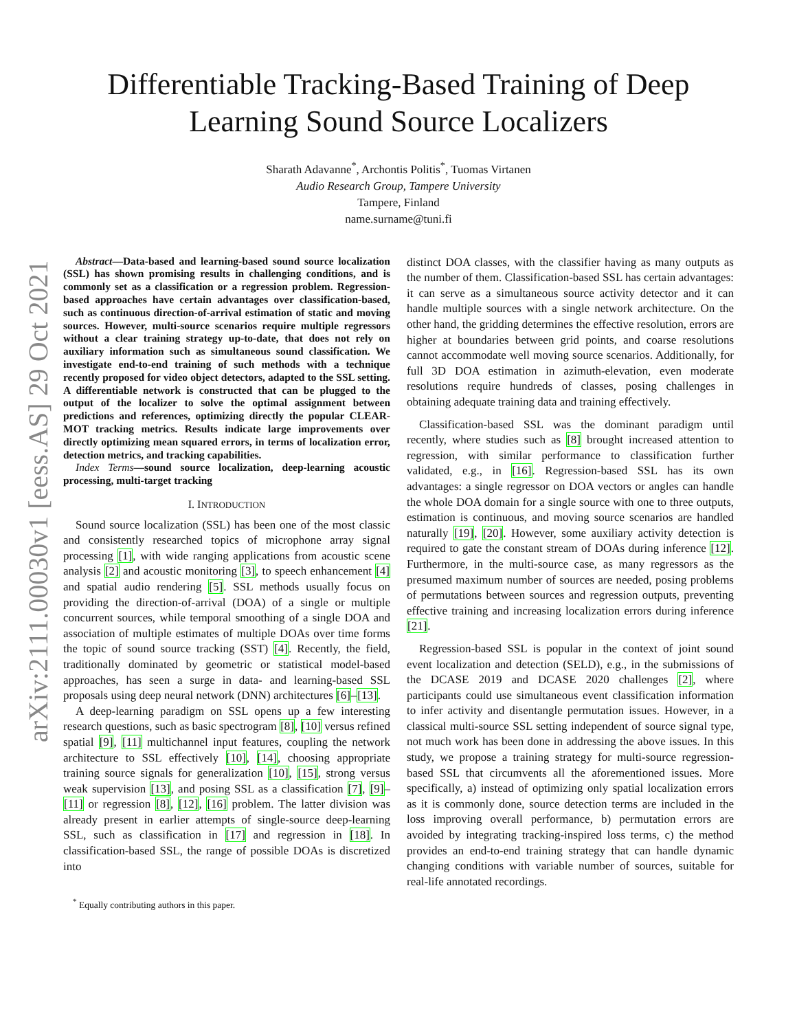arXiv:2111.00030v1 [eess.AS] 29 Oct 2021
Differentiable Tracking-Based Training of Deep
Learning Sound Source Localizers
Sharath Adavanne<sup>*</sup>, Archontis Politis<sup>*</sup>, Tuomas Virtanen
Audio Research Group, Tampere University
Tampere, Finland
name.surname@tuni.fi
Abstract—Data-based and learning-based sound source localization (SSL) has shown promising results in challenging conditions, and is commonly set as a classification or a regression problem. Regression-based approaches have certain advantages over classification-based, such as continuous direction-of-arrival estimation of static and moving sources. However, multi-source scenarios require multiple regressors without a clear training strategy up-to-date, that does not rely on auxiliary information such as simultaneous sound classification. We investigate end-to-end training of such methods with a technique recently proposed for video object detectors, adapted to the SSL setting. A differentiable network is constructed that can be plugged to the output of the localizer to solve the optimal assignment between predictions and references, optimizing directly the popular CLEAR-MOT tracking metrics. Results indicate large improvements over directly optimizing mean squared errors, in terms of localization error, detection metrics, and tracking capabilities.
Index Terms—sound source localization, deep-learning acoustic processing, multi-target tracking
I. INTRODUCTION
Sound source localization (SSL) has been one of the most classic and consistently researched topics of microphone array signal processing [1], with wide ranging applications from acoustic scene analysis [2] and acoustic monitoring [3], to speech enhancement [4] and spatial audio rendering [5]. SSL methods usually focus on providing the direction-of-arrival (DOA) of a single or multiple concurrent sources, while temporal smoothing of a single DOA and association of multiple estimates of multiple DOAs over time forms the topic of sound source tracking (SST) [4]. Recently, the field, traditionally dominated by geometric or statistical model-based approaches, has seen a surge in data- and learning-based SSL proposals using deep neural network (DNN) architectures [6]–[13].
A deep-learning paradigm on SSL opens up a few interesting research questions, such as basic spectrogram [8], [10] versus refined spatial [9], [11] multichannel input features, coupling the network architecture to SSL effectively [10], [14], choosing appropriate training source signals for generalization [10], [15], strong versus weak supervision [13], and posing SSL as a classification [7], [9]–[11] or regression [8], [12], [16] problem. The latter division was already present in earlier attempts of single-source deep-learning SSL, such as classification in [17] and regression in [18]. In classification-based SSL, the range of possible DOAs is discretized into
<sup>*</sup> Equally contributing authors in this paper.
distinct DOA classes, with the classifier having as many outputs as the number of them. Classification-based SSL has certain advantages: it can serve as a simultaneous source activity detector and it can handle multiple sources with a single network architecture. On the other hand, the gridding determines the effective resolution, errors are higher at boundaries between grid points, and coarse resolutions cannot accommodate well moving source scenarios. Additionally, for full 3D DOA estimation in azimuth-elevation, even moderate resolutions require hundreds of classes, posing challenges in obtaining adequate training data and training effectively.
Classification-based SSL was the dominant paradigm until recently, where studies such as [8] brought increased attention to regression, with similar performance to classification further validated, e.g., in [16]. Regression-based SSL has its own advantages: a single regressor on DOA vectors or angles can handle the whole DOA domain for a single source with one to three outputs, estimation is continuous, and moving source scenarios are handled naturally [19], [20]. However, some auxiliary activity detection is required to gate the constant stream of DOAs during inference [12]. Furthermore, in the multi-source case, as many regressors as the presumed maximum number of sources are needed, posing problems of permutations between sources and regression outputs, preventing effective training and increasing localization errors during inference [21].
Regression-based SSL is popular in the context of joint sound event localization and detection (SELD), e.g., in the submissions of the DCASE 2019 and DCASE 2020 challenges [2], where participants could use simultaneous event classification information to infer activity and disentangle permutation issues. However, in a classical multi-source SSL setting independent of source signal type, not much work has been done in addressing the above issues. In this study, we propose a training strategy for multi-source regression-based SSL that circumvents all the aforementioned issues. More specifically, a) instead of optimizing only spatial localization errors as it is commonly done, source detection terms are included in the loss improving overall performance, b) permutation errors are avoided by integrating tracking-inspired loss terms, c) the method provides an end-to-end training strategy that can handle dynamic changing conditions with variable number of sources, suitable for real-life annotated recordings.